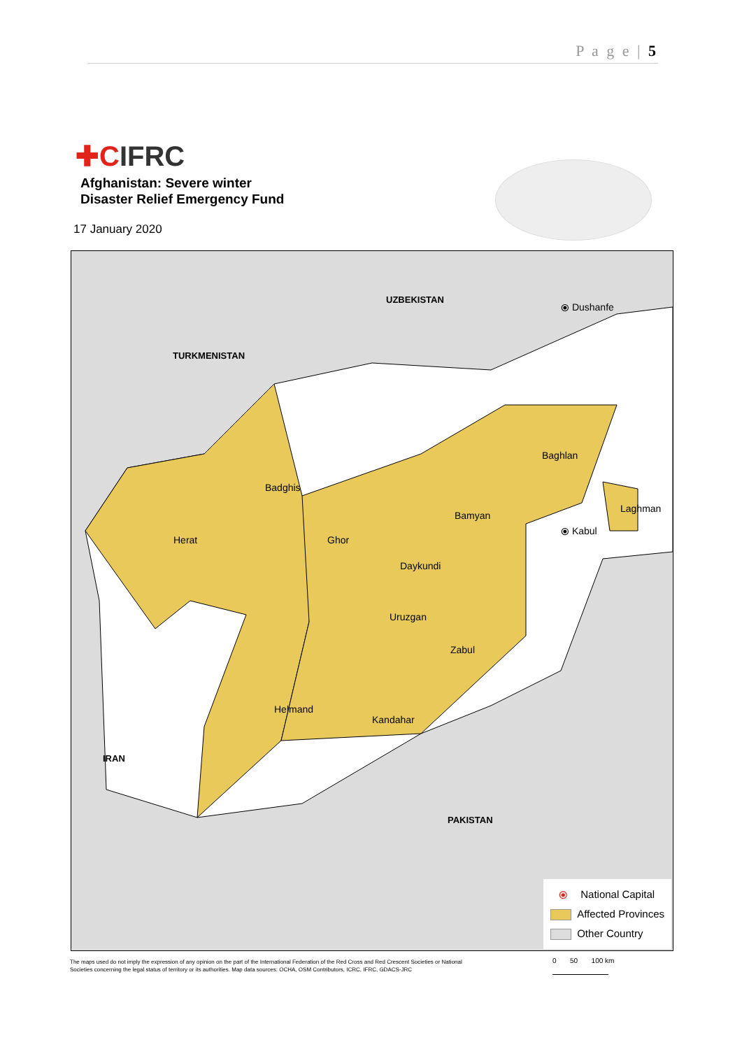P a g e | 5
✚CIFRC
Afghanistan: Severe winter
Disaster Relief Emergency Fund
17 January 2020
UZBEKISTAN
⦿ Dushanfe
TURKMENISTAN
Baghlan
Badghis
Laghman
Bamyan
Herat Ghor
⦿ Kabul
Daykundi
Uruzgan
Zabul
Helmand
Kandahar
IRAN
PAKISTAN
⦿ National Capital
Affected Provinces
Other Country
The maps used do not imply the expression of any opinion on the part of the International Federation of the Red Cross and Red Crescent Societies or National Societies concerning the legal status of territory or its authorities. Map data sources: OCHA, OSM Contributors, ICRC, IFRC, GDACS-JRC
0 50 100 km